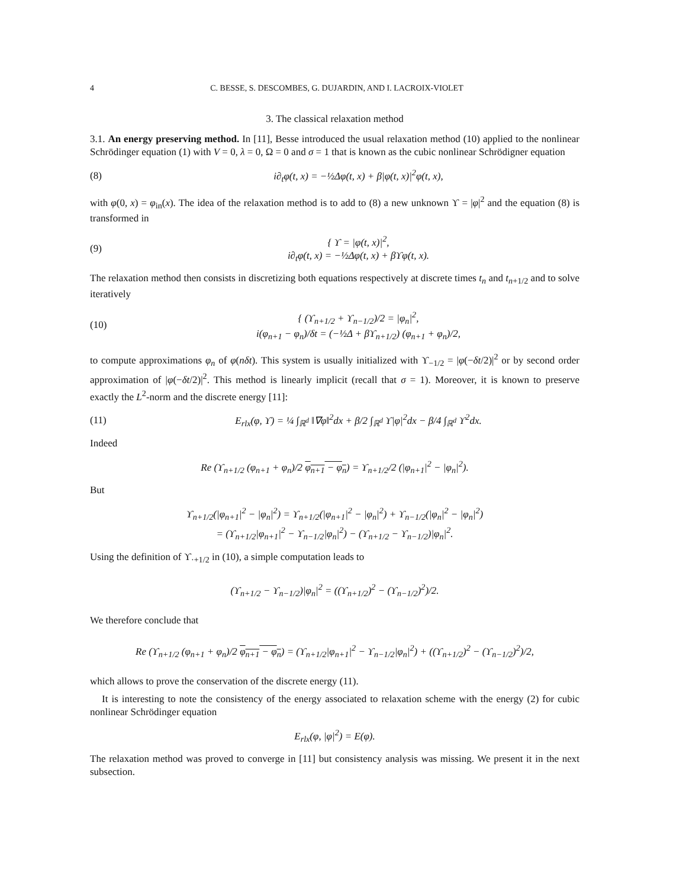4 C. BESSE, S. DESCOMBES, G. DUJARDIN, AND I. LACROIX-VIOLET
3. The classical relaxation method
3.1. An energy preserving method. In [11], Besse introduced the usual relaxation method (10) applied to the nonlinear Schrödinger equation (1) with V = 0, λ = 0, Ω = 0 and σ = 1 that is known as the cubic nonlinear Schrödigner equation
(8) i∂<sub>t</sub>φ(t, x) = −½Δφ(t, x) + β|φ(t, x)|<sup>2</sup>φ(t, x),
with φ(0, x) = φ<sub>in</sub>(x). The idea of the relaxation method is to add to (8) a new unknown ϒ = |φ|<sup>2</sup> and the equation (8) is transformed in
(9) { ϒ = |φ(t, x)|<sup>2</sup>,
i∂<sub>t</sub>φ(t, x) = −½Δφ(t, x) + βϒφ(t, x).
The relaxation method then consists in discretizing both equations respectively at discrete times t<sub>n</sub> and t<sub>n+1/2</sub> and to solve iteratively
(10) { (ϒ<sub>n+1/2</sub> + ϒ<sub>n−1/2</sub>)/2 = |φ<sub>n</sub>|<sup>2</sup>,
i(φ<sub>n+1</sub> − φ<sub>n</sub>)/δt = (−½Δ + βϒ<sub>n+1/2</sub>) (φ<sub>n+1</sub> + φ<sub>n</sub>)/2,
to compute approximations φ<sub>n</sub> of φ(nδt). This system is usually initialized with ϒ<sub>−1/2</sub> = |φ(−δt/2)|<sup>2</sup> or by second order approximation of |φ(−δt/2)|<sup>2</sup>. This method is linearly implicit (recall that σ = 1). Moreover, it is known to preserve exactly the L<sup>2</sup>-norm and the discrete energy [11]:
(11) E<sub>rlx</sub>(φ, ϒ) = ¼ ∫<sub>ℝ<sup>d</sup></sub> ‖∇φ‖<sup>2</sup>dx + β/2 ∫<sub>ℝ<sup>d</sup></sub> ϒ|φ|<sup>2</sup>dx − β/4 ∫<sub>ℝ<sup>d</sup></sub> ϒ<sup>2</sup>dx.
Indeed
Re (ϒ<sub>n+1/2</sub> (φ<sub>n+1</sub> + φ<sub>n</sub>)/2 φ<sub>n+1</sub> − φ<sub>n</sub>) = ϒ<sub>n+1/2</sub>/2 (|φ<sub>n+1</sub>|<sup>2</sup> − |φ<sub>n</sub>|<sup>2</sup>).
But
ϒ<sub>n+1/2</sub>(|φ<sub>n+1</sub>|<sup>2</sup> − |φ<sub>n</sub>|<sup>2</sup>) = ϒ<sub>n+1/2</sub>(|φ<sub>n+1</sub>|<sup>2</sup> − |φ<sub>n</sub>|<sup>2</sup>) + ϒ<sub>n−1/2</sub>(|φ<sub>n</sub>|<sup>2</sup> − |φ<sub>n</sub>|<sup>2</sup>)
= (ϒ<sub>n+1/2</sub>|φ<sub>n+1</sub>|<sup>2</sup> − ϒ<sub>n−1/2</sub>|φ<sub>n</sub>|<sup>2</sup>) − (ϒ<sub>n+1/2</sub> − ϒ<sub>n−1/2</sub>)|φ<sub>n</sub>|<sup>2</sup>.
Using the definition of ϒ<sub>·+1/2</sub> in (10), a simple computation leads to
(ϒ<sub>n+1/2</sub> − ϒ<sub>n−1/2</sub>)|φ<sub>n</sub>|<sup>2</sup> = ((ϒ<sub>n+1/2</sub>)<sup>2</sup> − (ϒ<sub>n−1/2</sub>)<sup>2</sup>)/2.
We therefore conclude that
Re (ϒ<sub>n+1/2</sub> (φ<sub>n+1</sub> + φ<sub>n</sub>)/2 φ<sub>n+1</sub> − φ<sub>n</sub>) = (ϒ<sub>n+1/2</sub>|φ<sub>n+1</sub>|<sup>2</sup> − ϒ<sub>n−1/2</sub>|φ<sub>n</sub>|<sup>2</sup>) + ((ϒ<sub>n+1/2</sub>)<sup>2</sup> − (ϒ<sub>n−1/2</sub>)<sup>2</sup>)/2,
which allows to prove the conservation of the discrete energy (11).
It is interesting to note the consistency of the energy associated to relaxation scheme with the energy (2) for cubic nonlinear Schrödinger equation
E<sub>rlx</sub>(φ, |φ|<sup>2</sup>) = E(φ).
The relaxation method was proved to converge in [11] but consistency analysis was missing. We present it in the next subsection.